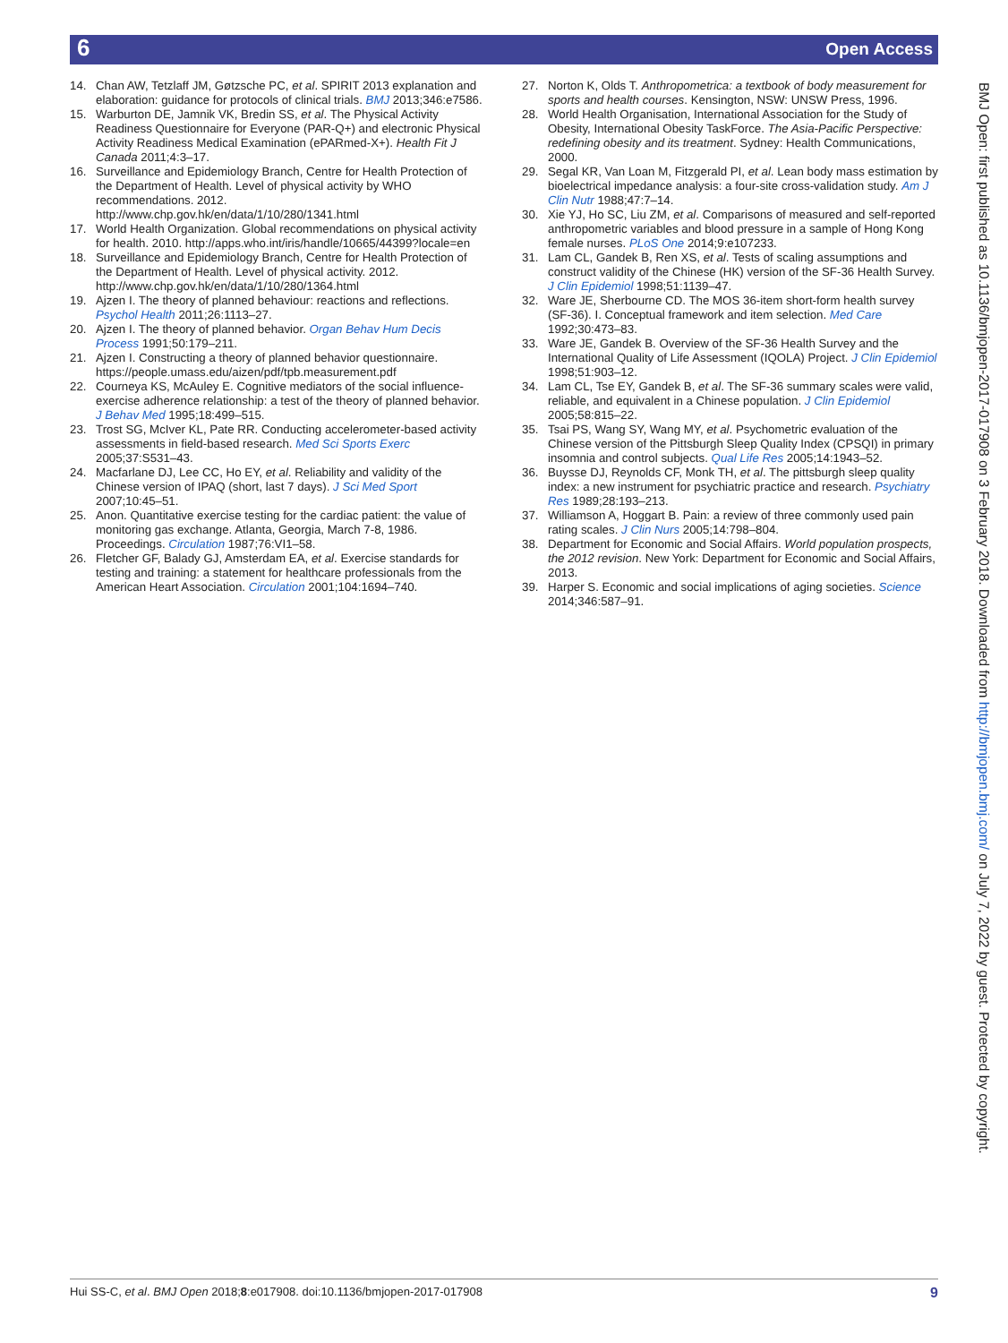6 Open Access
14. Chan AW, Tetzlaff JM, Gøtzsche PC, et al. SPIRIT 2013 explanation and elaboration: guidance for protocols of clinical trials. BMJ 2013;346:e7586.
15. Warburton DE, Jamnik VK, Bredin SS, et al. The Physical Activity Readiness Questionnaire for Everyone (PAR-Q+) and electronic Physical Activity Readiness Medical Examination (ePARmed-X+). Health Fit J Canada 2011;4:3–17.
16. Surveillance and Epidemiology Branch, Centre for Health Protection of the Department of Health. Level of physical activity by WHO recommendations. 2012. http://www.chp.gov.hk/en/data/1/10/280/1341.html
17. World Health Organization. Global recommendations on physical activity for health. 2010. http://apps.who.int/iris/handle/10665/44399?locale=en
18. Surveillance and Epidemiology Branch, Centre for Health Protection of the Department of Health. Level of physical activity. 2012. http://www.chp.gov.hk/en/data/1/10/280/1364.html
19. Ajzen I. The theory of planned behaviour: reactions and reflections. Psychol Health 2011;26:1113–27.
20. Ajzen I. The theory of planned behavior. Organ Behav Hum Decis Process 1991;50:179–211.
21. Ajzen I. Constructing a theory of planned behavior questionnaire. https://people.umass.edu/aizen/pdf/tpb.measurement.pdf
22. Courneya KS, McAuley E. Cognitive mediators of the social influence-exercise adherence relationship: a test of the theory of planned behavior. J Behav Med 1995;18:499–515.
23. Trost SG, McIver KL, Pate RR. Conducting accelerometer-based activity assessments in field-based research. Med Sci Sports Exerc 2005;37:S531–43.
24. Macfarlane DJ, Lee CC, Ho EY, et al. Reliability and validity of the Chinese version of IPAQ (short, last 7 days). J Sci Med Sport 2007;10:45–51.
25. Anon. Quantitative exercise testing for the cardiac patient: the value of monitoring gas exchange. Atlanta, Georgia, March 7-8, 1986. Proceedings. Circulation 1987;76:VI1–58.
26. Fletcher GF, Balady GJ, Amsterdam EA, et al. Exercise standards for testing and training: a statement for healthcare professionals from the American Heart Association. Circulation 2001;104:1694–740.
27. Norton K, Olds T. Anthropometrica: a textbook of body measurement for sports and health courses. Kensington, NSW: UNSW Press, 1996.
28. World Health Organisation, International Association for the Study of Obesity, International Obesity TaskForce. The Asia-Pacific Perspective: redefining obesity and its treatment. Sydney: Health Communications, 2000.
29. Segal KR, Van Loan M, Fitzgerald PI, et al. Lean body mass estimation by bioelectrical impedance analysis: a four-site cross-validation study. Am J Clin Nutr 1988;47:7–14.
30. Xie YJ, Ho SC, Liu ZM, et al. Comparisons of measured and self-reported anthropometric variables and blood pressure in a sample of Hong Kong female nurses. PLoS One 2014;9:e107233.
31. Lam CL, Gandek B, Ren XS, et al. Tests of scaling assumptions and construct validity of the Chinese (HK) version of the SF-36 Health Survey. J Clin Epidemiol 1998;51:1139–47.
32. Ware JE, Sherbourne CD. The MOS 36-item short-form health survey (SF-36). I. Conceptual framework and item selection. Med Care 1992;30:473–83.
33. Ware JE, Gandek B. Overview of the SF-36 Health Survey and the International Quality of Life Assessment (IQOLA) Project. J Clin Epidemiol 1998;51:903–12.
34. Lam CL, Tse EY, Gandek B, et al. The SF-36 summary scales were valid, reliable, and equivalent in a Chinese population. J Clin Epidemiol 2005;58:815–22.
35. Tsai PS, Wang SY, Wang MY, et al. Psychometric evaluation of the Chinese version of the Pittsburgh Sleep Quality Index (CPSQI) in primary insomnia and control subjects. Qual Life Res 2005;14:1943–52.
36. Buysse DJ, Reynolds CF, Monk TH, et al. The pittsburgh sleep quality index: a new instrument for psychiatric practice and research. Psychiatry Res 1989;28:193–213.
37. Williamson A, Hoggart B. Pain: a review of three commonly used pain rating scales. J Clin Nurs 2005;14:798–804.
38. Department for Economic and Social Affairs. World population prospects, the 2012 revision. New York: Department for Economic and Social Affairs, 2013.
39. Harper S. Economic and social implications of aging societies. Science 2014;346:587–91.
BMJ Open: first published as 10.1136/bmjopen-2017-017908 on 3 February 2018. Downloaded from http://bmjopen.bmj.com/ on July 7, 2022 by guest. Protected by copyright.
Hui SS-C, et al. BMJ Open 2018;8:e017908. doi:10.1136/bmjopen-2017-017908 9